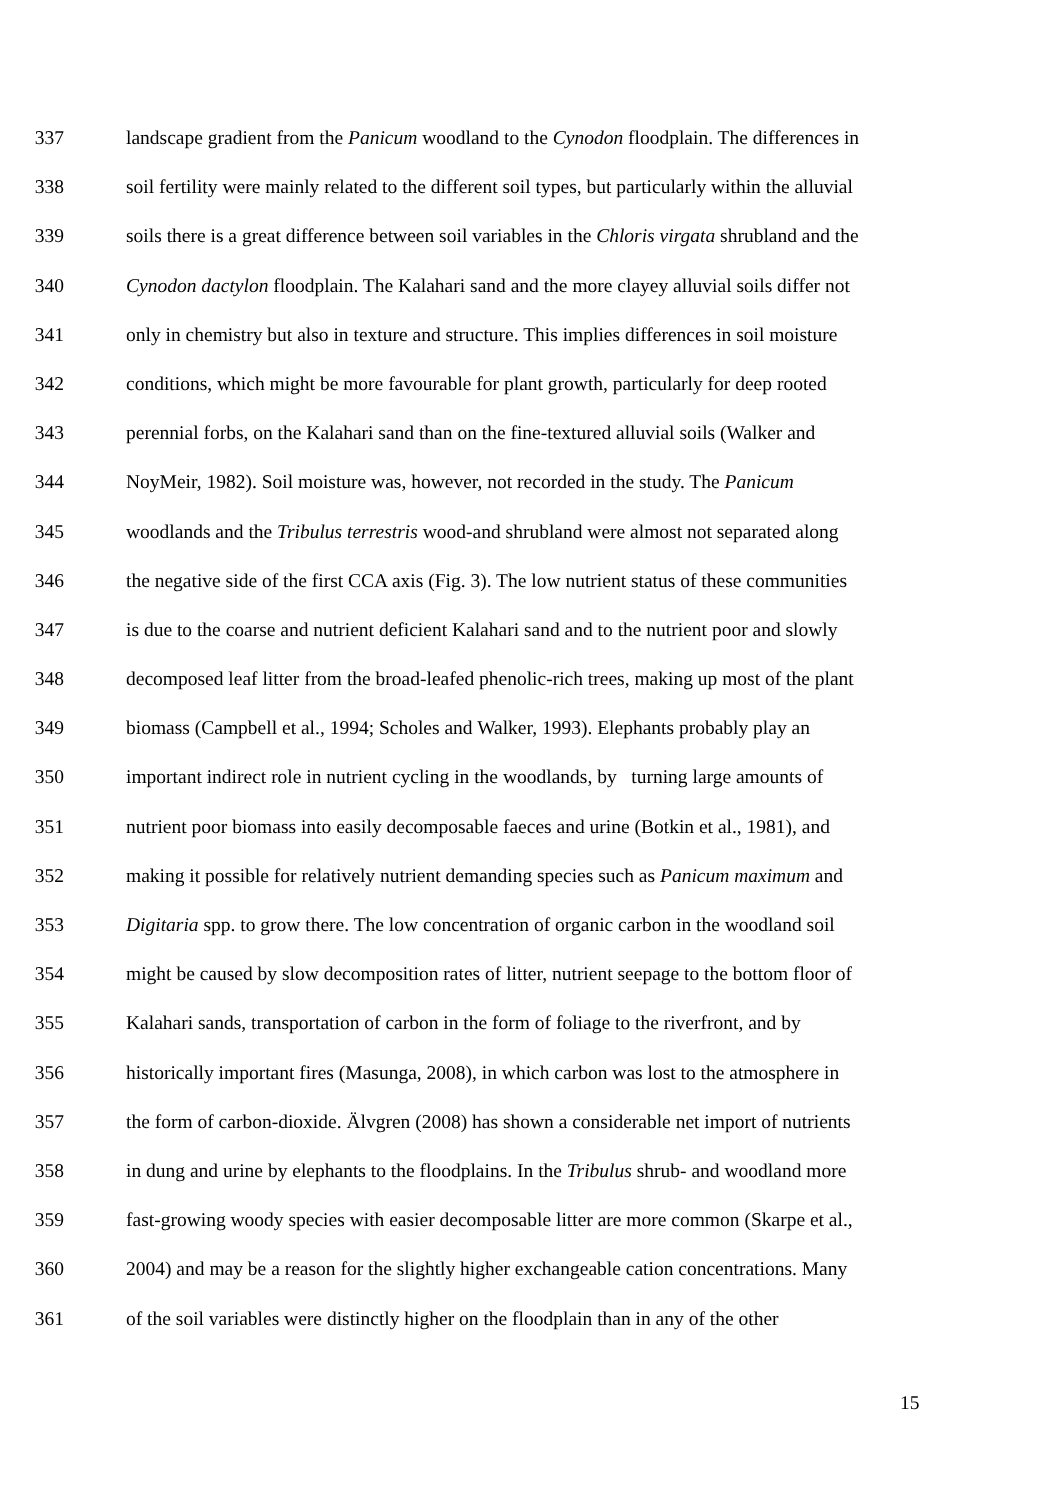337 landscape gradient from the Panicum woodland to the Cynodon floodplain. The differences in
338 soil fertility were mainly related to the different soil types, but particularly within the alluvial
339 soils there is a great difference between soil variables in the Chloris virgata shrubland and the
340 Cynodon dactylon floodplain. The Kalahari sand and the more clayey alluvial soils differ not
341 only in chemistry but also in texture and structure. This implies differences in soil moisture
342 conditions, which might be more favourable for plant growth, particularly for deep rooted
343 perennial forbs, on the Kalahari sand than on the fine-textured alluvial soils (Walker and
344 NoyMeir, 1982). Soil moisture was, however, not recorded in the study. The Panicum
345 woodlands and the Tribulus terrestris wood-and shrubland were almost not separated along
346 the negative side of the first CCA axis (Fig. 3). The low nutrient status of these communities
347 is due to the coarse and nutrient deficient Kalahari sand and to the nutrient poor and slowly
348 decomposed leaf litter from the broad-leafed phenolic-rich trees, making up most of the plant
349 biomass (Campbell et al., 1994; Scholes and Walker, 1993). Elephants probably play an
350 important indirect role in nutrient cycling in the woodlands, by turning large amounts of
351 nutrient poor biomass into easily decomposable faeces and urine (Botkin et al., 1981), and
352 making it possible for relatively nutrient demanding species such as Panicum maximum and
353 Digitaria spp. to grow there. The low concentration of organic carbon in the woodland soil
354 might be caused by slow decomposition rates of litter, nutrient seepage to the bottom floor of
355 Kalahari sands, transportation of carbon in the form of foliage to the riverfront, and by
356 historically important fires (Masunga, 2008), in which carbon was lost to the atmosphere in
357 the form of carbon-dioxide. Älvgren (2008) has shown a considerable net import of nutrients
358 in dung and urine by elephants to the floodplains. In the Tribulus shrub- and woodland more
359 fast-growing woody species with easier decomposable litter are more common (Skarpe et al.,
360 2004) and may be a reason for the slightly higher exchangeable cation concentrations. Many
361 of the soil variables were distinctly higher on the floodplain than in any of the other
15